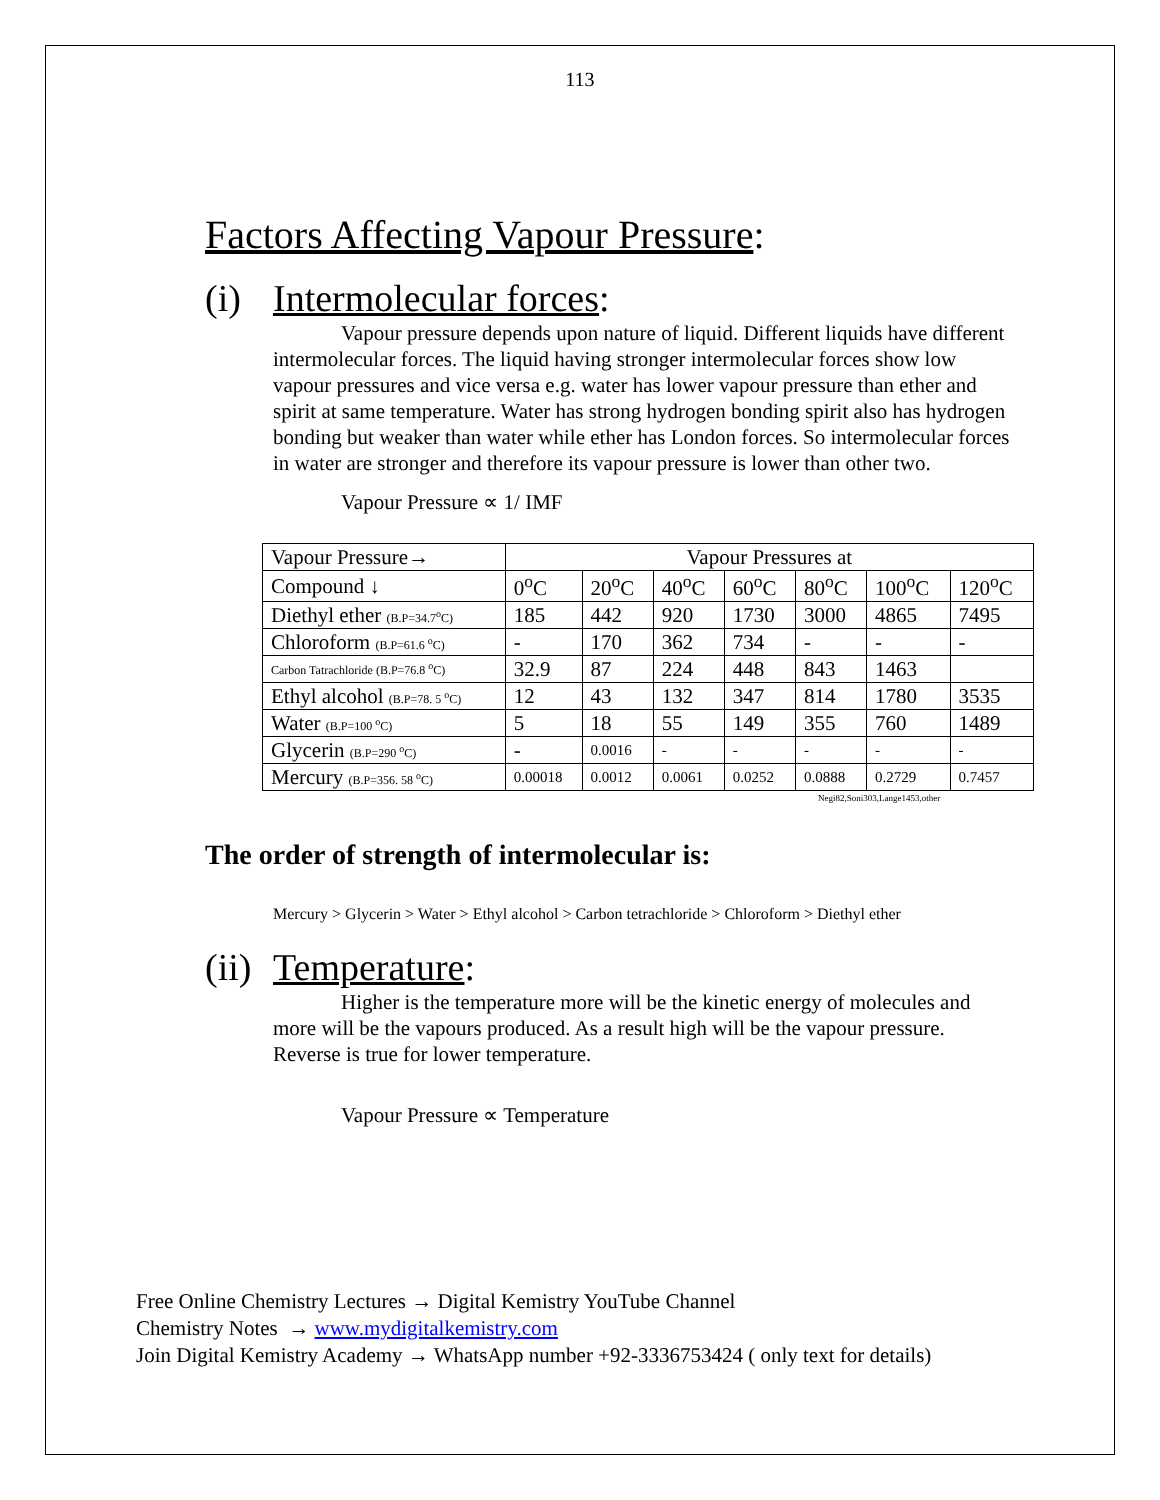113
Factors Affecting Vapour Pressure:
(i) Intermolecular forces:
Vapour pressure depends upon nature of liquid. Different liquids have different intermolecular forces. The liquid having stronger intermolecular forces show low vapour pressures and vice versa e.g. water has lower vapour pressure than ether and spirit at same temperature. Water has strong hydrogen bonding spirit also has hydrogen bonding but weaker than water while ether has London forces. So intermolecular forces in water are stronger and therefore its vapour pressure is lower than other two.
Vapour Pressure ∝ 1/ IMF
| Vapour Pressure→ | Vapour Pressures at | | | | | | |
| Compound ↓ | 0<sup>o</sup>C | 20<sup>o</sup>C | 40<sup>o</sup>C | 60<sup>o</sup>C | 80<sup>o</sup>C | 100<sup>o</sup>C | 120<sup>o</sup>C |
| Diethyl ether (B.P=34.7<sup>o</sup>C) | 185 | 442 | 920 | 1730 | 3000 | 4865 | 7495 |
| Chloroform (B.P=61.6 <sup>o</sup>C) | - | 170 | 362 | 734 | - | - | - |
| Carbon Tatrachloride (B.P=76.8 <sup>o</sup>C) | 32.9 | 87 | 224 | 448 | 843 | 1463 | |
| Ethyl alcohol (B.P=78. 5 <sup>o</sup>C) | 12 | 43 | 132 | 347 | 814 | 1780 | 3535 |
| Water (B.P=100 <sup>o</sup>C) | 5 | 18 | 55 | 149 | 355 | 760 | 1489 |
| Glycerin (B.P=290 <sup>o</sup>C) | - | 0.0016 | - | - | - | - | - |
| Mercury (B.P=356. 58 <sup>o</sup>C) | 0.00018 | 0.0012 | 0.0061 | 0.0252 | 0.0888 | 0.2729 | 0.7457 |
Negi82,Soni303,Lange1453,other
The order of strength of intermolecular is:
Mercury > Glycerin > Water > Ethyl alcohol > Carbon tetrachloride > Chloroform > Diethyl ether
(ii) Temperature:
Higher is the temperature more will be the kinetic energy of molecules and more will be the vapours produced. As a result high will be the vapour pressure. Reverse is true for lower temperature.
Vapour Pressure ∝ Temperature
Free Online Chemistry Lectures → Digital Kemistry YouTube Channel
Chemistry Notes → www.mydigitalkemistry.com
Join Digital Kemistry Academy → WhatsApp number +92-3336753424 ( only text for details)